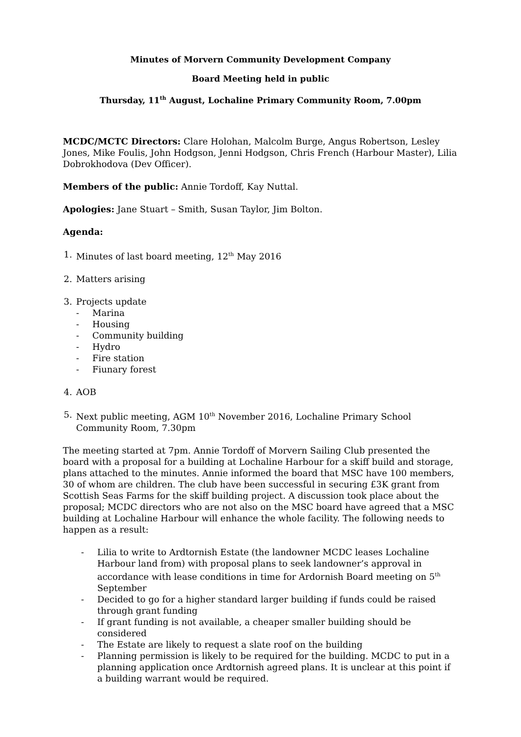Minutes of Morvern Community Development Company
Board Meeting held in public
Thursday, 11<sup>th</sup> August, Lochaline Primary Community Room, 7.00pm
MCDC/MCTC Directors: Clare Holohan, Malcolm Burge, Angus Robertson, Lesley Jones, Mike Foulis, John Hodgson, Jenni Hodgson, Chris French (Harbour Master), Lilia Dobrokhodova (Dev Officer).
Members of the public: Annie Tordoff, Kay Nuttal.
Apologies: Jane Stuart – Smith, Susan Taylor, Jim Bolton.
Agenda:
1. Minutes of last board meeting, 12<sup>th</sup> May 2016
2. Matters arising
3. Projects update
- Marina
- Housing
- Community building
- Hydro
- Fire station
- Fiunary forest
4. AOB
5. Next public meeting, AGM 10<sup>th</sup> November 2016, Lochaline Primary School Community Room, 7.30pm
The meeting started at 7pm. Annie Tordoff of Morvern Sailing Club presented the board with a proposal for a building at Lochaline Harbour for a skiff build and storage, plans attached to the minutes. Annie informed the board that MSC have 100 members, 30 of whom are children. The club have been successful in securing £3K grant from Scottish Seas Farms for the skiff building project. A discussion took place about the proposal; MCDC directors who are not also on the MSC board have agreed that a MSC building at Lochaline Harbour will enhance the whole facility. The following needs to happen as a result:
- Lilia to write to Ardtornish Estate (the landowner MCDC leases Lochaline Harbour land from) with proposal plans to seek landowner’s approval in accordance with lease conditions in time for Ardornish Board meeting on 5<sup>th</sup> September
- Decided to go for a higher standard larger building if funds could be raised through grant funding
- If grant funding is not available, a cheaper smaller building should be considered
- The Estate are likely to request a slate roof on the building
- Planning permission is likely to be required for the building. MCDC to put in a planning application once Ardtornish agreed plans. It is unclear at this point if a building warrant would be required.